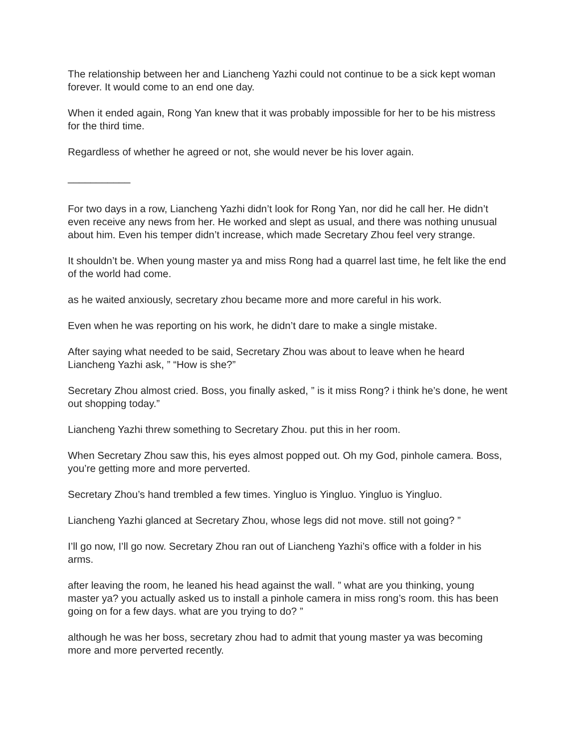The relationship between her and Liancheng Yazhi could not continue to be a sick kept woman forever. It would come to an end one day.
When it ended again, Rong Yan knew that it was probably impossible for her to be his mistress for the third time.
Regardless of whether he agreed or not, she would never be his lover again.
___________
For two days in a row, Liancheng Yazhi didn’t look for Rong Yan, nor did he call her. He didn’t even receive any news from her. He worked and slept as usual, and there was nothing unusual about him. Even his temper didn’t increase, which made Secretary Zhou feel very strange.
It shouldn’t be. When young master ya and miss Rong had a quarrel last time, he felt like the end of the world had come.
as he waited anxiously, secretary zhou became more and more careful in his work.
Even when he was reporting on his work, he didn’t dare to make a single mistake.
After saying what needed to be said, Secretary Zhou was about to leave when he heard Liancheng Yazhi ask, ” “How is she?”
Secretary Zhou almost cried. Boss, you finally asked, ” is it miss Rong? i think he’s done, he went out shopping today.”
Liancheng Yazhi threw something to Secretary Zhou. put this in her room.
When Secretary Zhou saw this, his eyes almost popped out. Oh my God, pinhole camera. Boss, you’re getting more and more perverted.
Secretary Zhou’s hand trembled a few times. Yingluo is Yingluo. Yingluo is Yingluo.
Liancheng Yazhi glanced at Secretary Zhou, whose legs did not move. still not going? ”
I’ll go now, I’ll go now. Secretary Zhou ran out of Liancheng Yazhi’s office with a folder in his arms.
after leaving the room, he leaned his head against the wall. ” what are you thinking, young master ya? you actually asked us to install a pinhole camera in miss rong’s room. this has been going on for a few days. what are you trying to do? ”
although he was her boss, secretary zhou had to admit that young master ya was becoming more and more perverted recently.